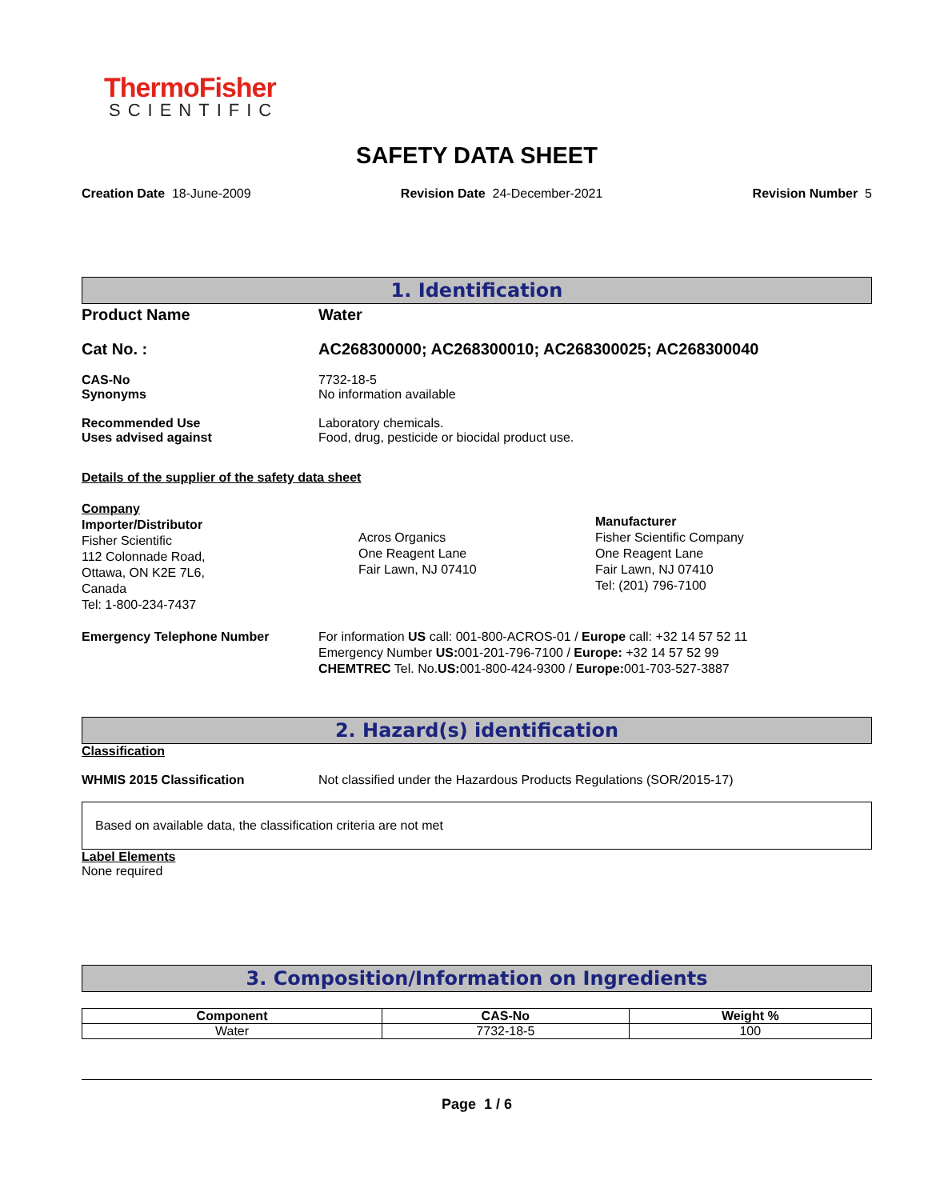ThermoFisher
SCIENTIFIC
SAFETY DATA SHEET
Creation Date 18-June-2009 Revision Date 24-December-2021 Revision Number 5
1. Identification
Product Name Water
Cat No. : AC268300000; AC268300010; AC268300025; AC268300040
CAS-No
Synonyms
7732-18-5
No information available
Recommended Use
Uses advised against
Laboratory chemicals.
Food, drug, pesticide or biocidal product use.
Details of the supplier of the safety data sheet
Company
Importer/Distributor
Fisher Scientific
112 Colonnade Road,
Ottawa, ON K2E 7L6,
Canada
Tel: 1-800-234-7437
Acros Organics
One Reagent Lane
Fair Lawn, NJ 07410
Manufacturer
Fisher Scientific Company
One Reagent Lane
Fair Lawn, NJ 07410
Tel: (201) 796-7100
Emergency Telephone Number For information US call: 001-800-ACROS-01 / Europe call: +32 14 57 52 11
Emergency Number US: 001-201-796-7100 / Europe: +32 14 57 52 99
CHEMTREC Tel. No.US: 001-800-424-9300 / Europe: 001-703-527-3887
2. Hazard(s) identification
Classification
WHMIS 2015 Classification Not classified under the Hazardous Products Regulations (SOR/2015-17)
Based on available data, the classification criteria are not met
Label Elements
None required
3. Composition/Information on Ingredients
| Component | CAS-No | Weight % |
| --- | --- | --- |
| Water | 7732-18-5 | 100 |
Page 1 / 6